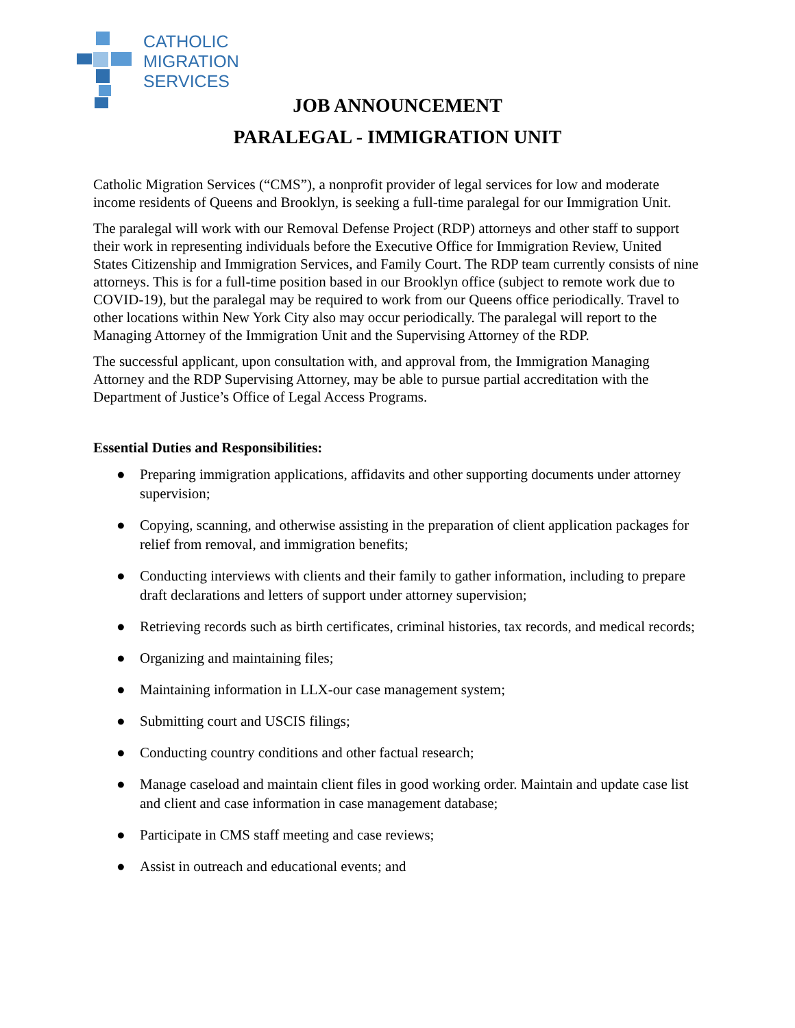CATHOLIC
MIGRATION
SERVICES
JOB ANNOUNCEMENT
PARALEGAL - IMMIGRATION UNIT
Catholic Migration Services (“CMS”), a nonprofit provider of legal services for low and moderate income residents of Queens and Brooklyn, is seeking a full-time paralegal for our Immigration Unit.
The paralegal will work with our Removal Defense Project (RDP) attorneys and other staff to support their work in representing individuals before the Executive Office for Immigration Review, United States Citizenship and Immigration Services, and Family Court. The RDP team currently consists of nine attorneys. This is for a full-time position based in our Brooklyn office (subject to remote work due to COVID-19), but the paralegal may be required to work from our Queens office periodically. Travel to other locations within New York City also may occur periodically. The paralegal will report to the Managing Attorney of the Immigration Unit and the Supervising Attorney of the RDP.
The successful applicant, upon consultation with, and approval from, the Immigration Managing Attorney and the RDP Supervising Attorney, may be able to pursue partial accreditation with the Department of Justice’s Office of Legal Access Programs.
Essential Duties and Responsibilities:
● Preparing immigration applications, affidavits and other supporting documents under attorney supervision;
● Copying, scanning, and otherwise assisting in the preparation of client application packages for relief from removal, and immigration benefits;
● Conducting interviews with clients and their family to gather information, including to prepare draft declarations and letters of support under attorney supervision;
● Retrieving records such as birth certificates, criminal histories, tax records, and medical records;
● Organizing and maintaining files;
● Maintaining information in LLX-our case management system;
● Submitting court and USCIS filings;
● Conducting country conditions and other factual research;
● Manage caseload and maintain client files in good working order. Maintain and update case list and client and case information in case management database;
● Participate in CMS staff meeting and case reviews;
● Assist in outreach and educational events; and